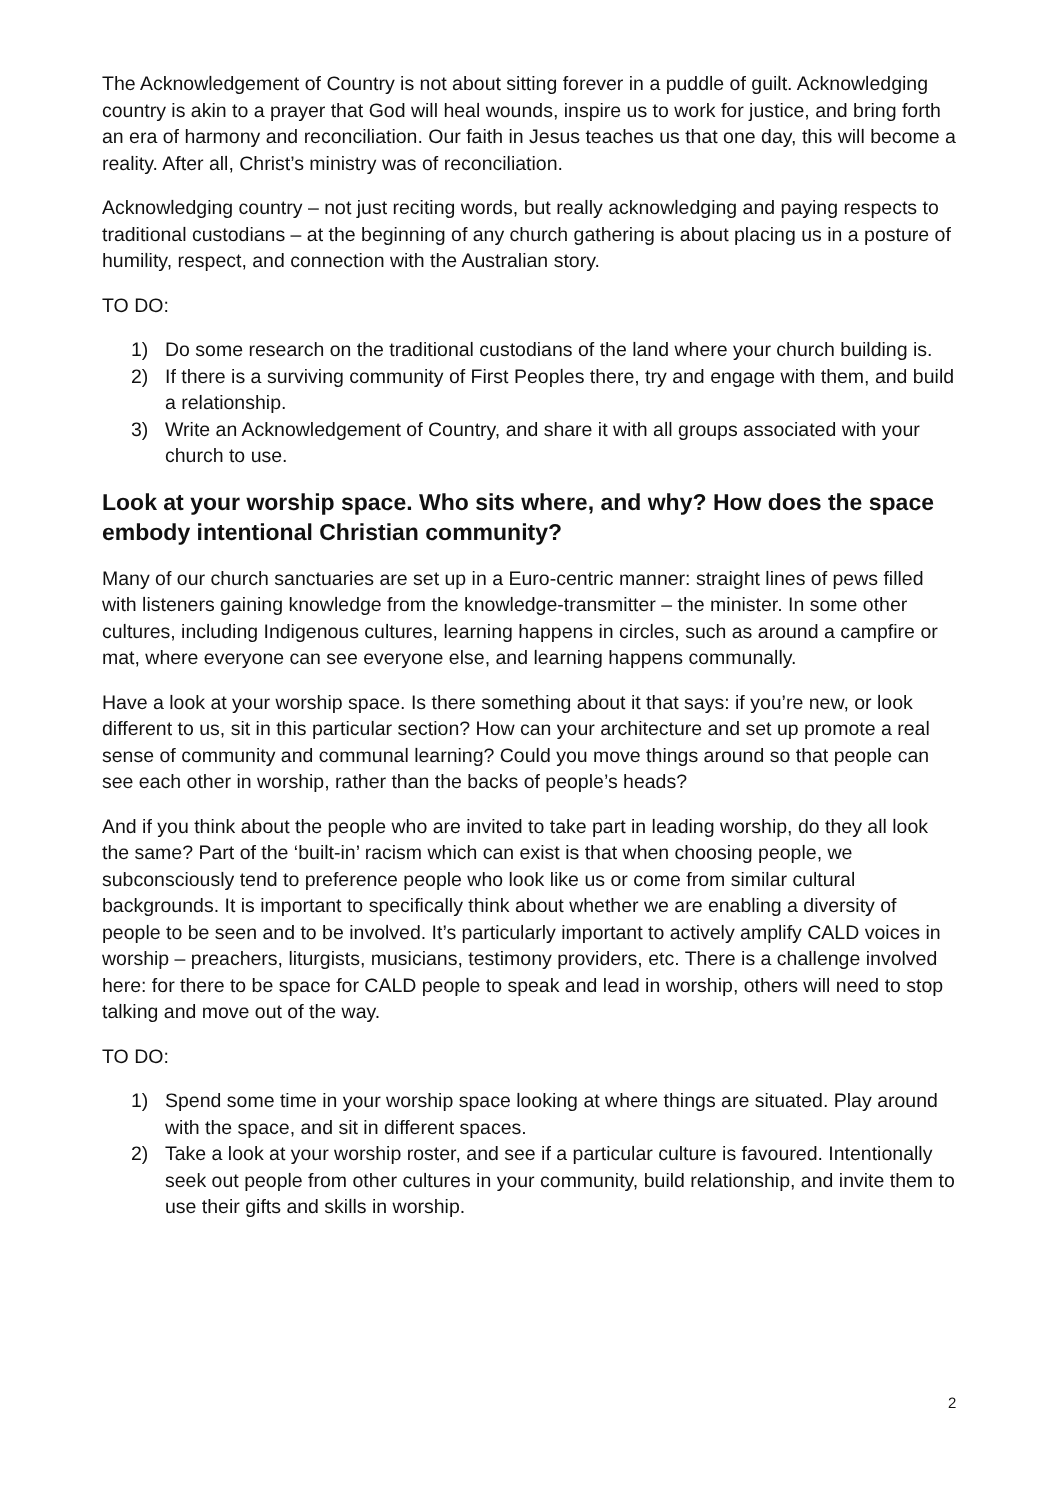The Acknowledgement of Country is not about sitting forever in a puddle of guilt. Acknowledging country is akin to a prayer that God will heal wounds, inspire us to work for justice, and bring forth an era of harmony and reconciliation. Our faith in Jesus teaches us that one day, this will become a reality. After all, Christ’s ministry was of reconciliation.
Acknowledging country – not just reciting words, but really acknowledging and paying respects to traditional custodians – at the beginning of any church gathering is about placing us in a posture of humility, respect, and connection with the Australian story.
TO DO:
1) Do some research on the traditional custodians of the land where your church building is.
2) If there is a surviving community of First Peoples there, try and engage with them, and build a relationship.
3) Write an Acknowledgement of Country, and share it with all groups associated with your church to use.
Look at your worship space. Who sits where, and why? How does the space embody intentional Christian community?
Many of our church sanctuaries are set up in a Euro-centric manner: straight lines of pews filled with listeners gaining knowledge from the knowledge-transmitter – the minister. In some other cultures, including Indigenous cultures, learning happens in circles, such as around a campfire or mat, where everyone can see everyone else, and learning happens communally.
Have a look at your worship space. Is there something about it that says: if you’re new, or look different to us, sit in this particular section? How can your architecture and set up promote a real sense of community and communal learning? Could you move things around so that people can see each other in worship, rather than the backs of people’s heads?
And if you think about the people who are invited to take part in leading worship, do they all look the same? Part of the ‘built-in’ racism which can exist is that when choosing people, we subconsciously tend to preference people who look like us or come from similar cultural backgrounds. It is important to specifically think about whether we are enabling a diversity of people to be seen and to be involved. It’s particularly important to actively amplify CALD voices in worship – preachers, liturgists, musicians, testimony providers, etc. There is a challenge involved here: for there to be space for CALD people to speak and lead in worship, others will need to stop talking and move out of the way.
TO DO:
1) Spend some time in your worship space looking at where things are situated. Play around with the space, and sit in different spaces.
2) Take a look at your worship roster, and see if a particular culture is favoured. Intentionally seek out people from other cultures in your community, build relationship, and invite them to use their gifts and skills in worship.
2